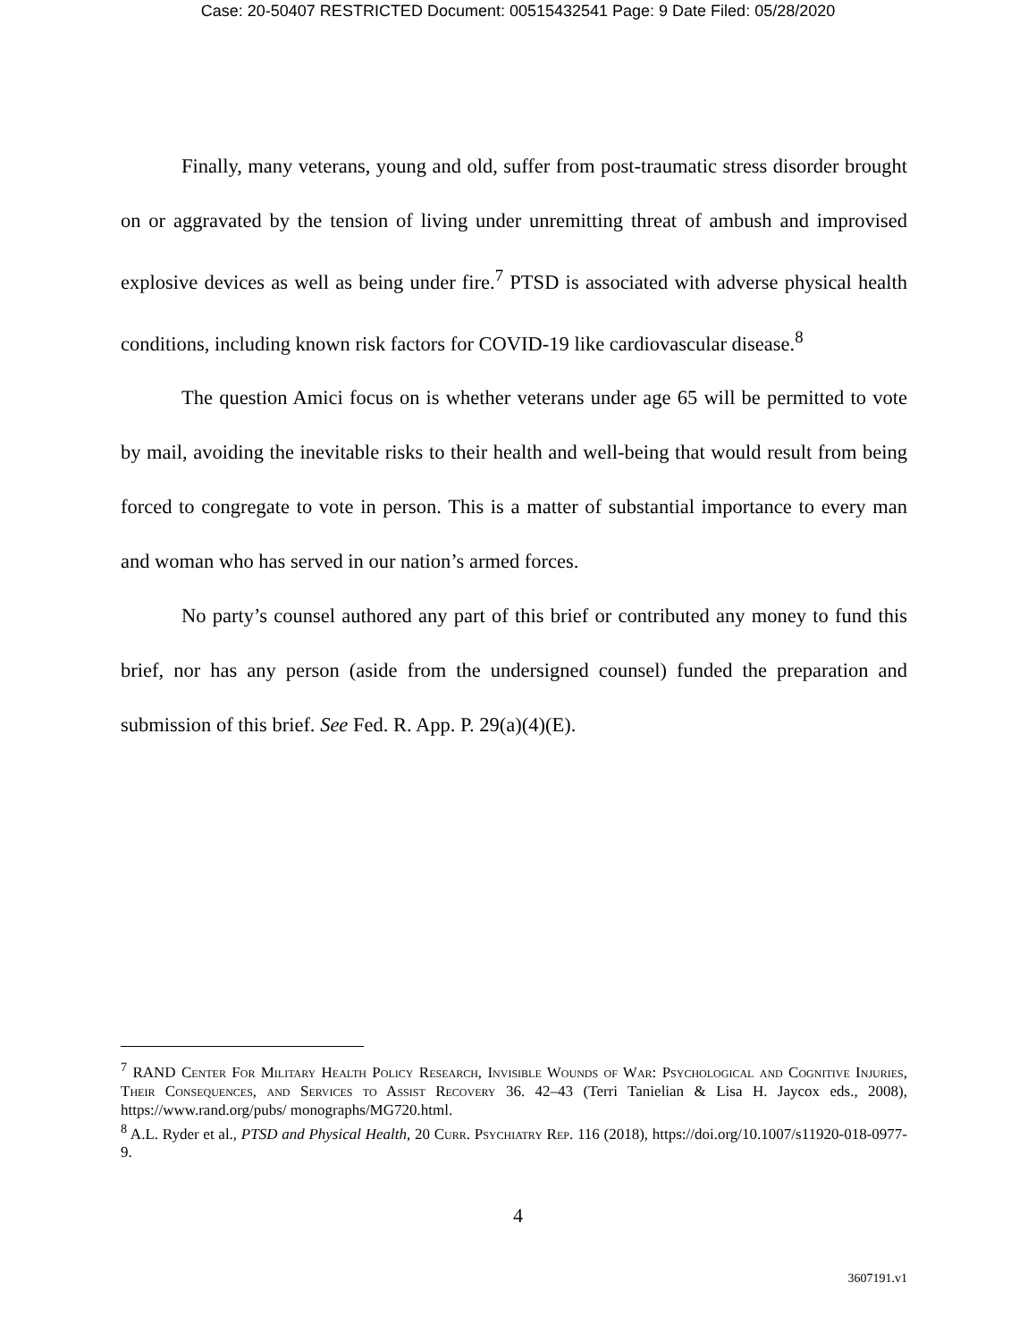Case: 20-50407 RESTRICTED Document: 00515432541 Page: 9 Date Filed: 05/28/2020
Finally, many veterans, young and old, suffer from post-traumatic stress disorder brought on or aggravated by the tension of living under unremitting threat of ambush and improvised explosive devices as well as being under fire.<sup>7</sup> PTSD is associated with adverse physical health conditions, including known risk factors for COVID-19 like cardiovascular disease.<sup>8</sup>
The question Amici focus on is whether veterans under age 65 will be permitted to vote by mail, avoiding the inevitable risks to their health and well-being that would result from being forced to congregate to vote in person. This is a matter of substantial importance to every man and woman who has served in our nation’s armed forces.
No party’s counsel authored any part of this brief or contributed any money to fund this brief, nor has any person (aside from the undersigned counsel) funded the preparation and submission of this brief. See Fed. R. App. P. 29(a)(4)(E).
<sup>7</sup> RAND Center For Military Health Policy Research, Invisible Wounds of War: Psychological and Cognitive Injuries, Their Consequences, and Services to Assist Recovery 36. 42–43 (Terri Tanielian & Lisa H. Jaycox eds., 2008), https://www.rand.org/pubs/ monographs/MG720.html.
<sup>8</sup> A.L. Ryder et al., PTSD and Physical Health, 20 Curr. Psychiatry Rep. 116 (2018), https://doi.org/10.1007/s11920-018-0977-9.
4
3607191.v1